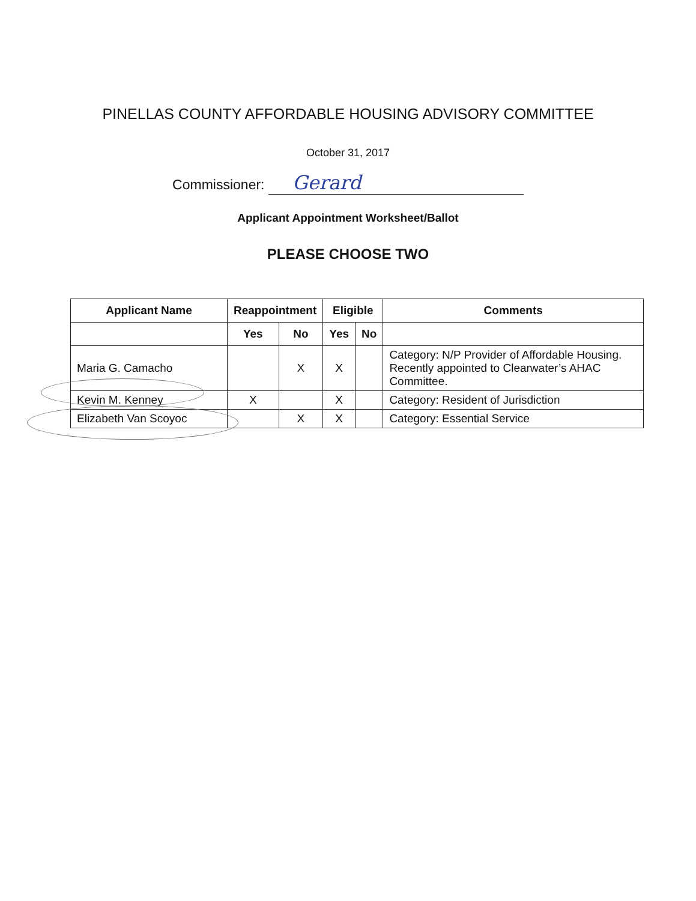PINELLAS COUNTY AFFORDABLE HOUSING ADVISORY COMMITTEE
October 31, 2017
Commissioner: Gerard
Applicant Appointment Worksheet/Ballot
PLEASE CHOOSE TWO
| Applicant Name | Reappointment | | Eligible | | Comments |
| --- | --- | --- | --- | --- | --- |
| | Yes | No | Yes | No | |
| Maria G. Camacho | | X | X | | Category: N/P Provider of Affordable Housing. Recently appointed to Clearwater’s AHAC Committee. |
| Kevin M. Kenney | X | | X | | Category: Resident of Jurisdiction |
| Elizabeth Van Scoyoc | | X | X | | Category: Essential Service |